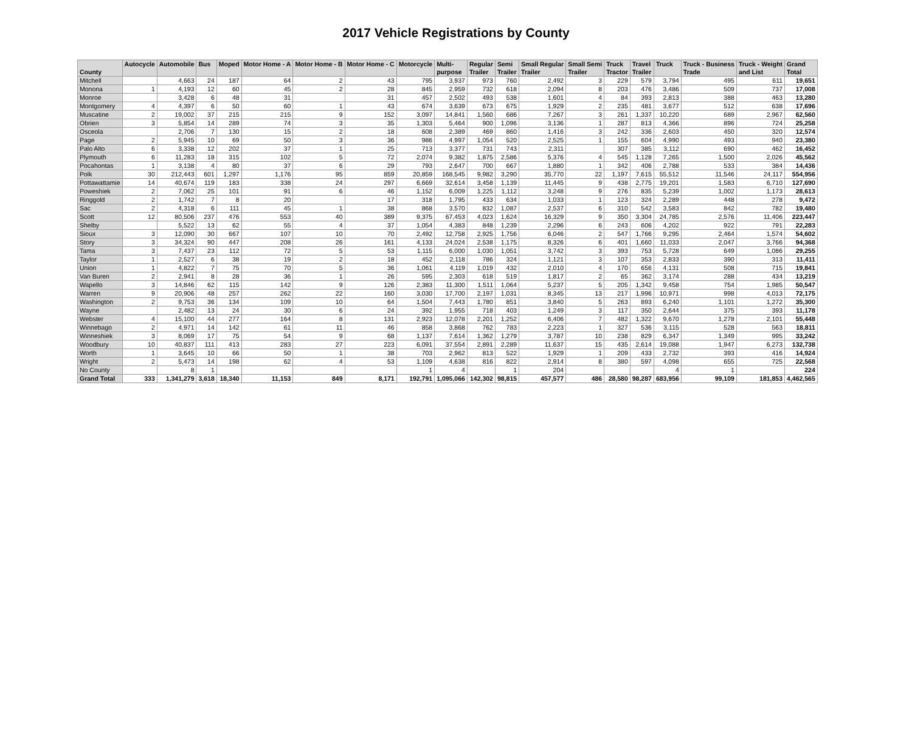2017 Vehicle Registrations by County
| County | Autocycle | Automobile | Bus | Moped | Motor Home - A | Motor Home - B | Motor Home - C | Motorcycle | Multi- purpose | Regular Trailer | Semi Trailer | Small Regular Trailer | Small Semi Trailer | Truck Tractor | Travel Trailer | Truck | Truck - Business Trade | Truck - Weight and List | Grand Total |
| --- | --- | --- | --- | --- | --- | --- | --- | --- | --- | --- | --- | --- | --- | --- | --- | --- | --- | --- | --- |
| Mitchell | | 4,663 | 24 | 187 | 64 | 2 | 43 | 795 | 3,937 | 973 | 760 | 2,492 | 3 | 229 | 579 | 3,794 | 495 | 611 | 19,651 |
| Monona | 1 | 4,193 | 12 | 60 | 45 | 2 | 28 | 845 | 2,959 | 732 | 618 | 2,094 | 8 | 203 | 476 | 3,486 | 509 | 737 | 17,008 |
| Monroe | | 3,428 | 6 | 48 | 31 | | 31 | 457 | 2,502 | 493 | 538 | 1,601 | 4 | 84 | 393 | 2,813 | 388 | 463 | 13,280 |
| Montgomery | 4 | 4,397 | 6 | 50 | 60 | 1 | 43 | 674 | 3,639 | 673 | 675 | 1,929 | 2 | 235 | 481 | 3,677 | 512 | 638 | 17,696 |
| Muscatine | 2 | 19,002 | 37 | 215 | 215 | 9 | 152 | 3,097 | 14,841 | 1,560 | 686 | 7,267 | 3 | 261 | 1,337 | 10,220 | 689 | 2,967 | 62,560 |
| Obrien | 3 | 5,854 | 14 | 289 | 74 | 3 | 35 | 1,303 | 5,464 | 900 | 1,096 | 3,136 | 1 | 287 | 813 | 4,366 | 896 | 724 | 25,258 |
| Osceola | | 2,706 | 7 | 130 | 15 | 2 | 18 | 608 | 2,389 | 469 | 860 | 1,416 | 3 | 242 | 336 | 2,603 | 450 | 320 | 12,574 |
| Page | 2 | 5,945 | 10 | 69 | 50 | 3 | 36 | 986 | 4,997 | 1,054 | 520 | 2,525 | 1 | 155 | 604 | 4,990 | 493 | 940 | 23,380 |
| Palo Alto | 6 | 3,338 | 12 | 202 | 37 | 1 | 25 | 713 | 3,377 | 731 | 743 | 2,311 | | 307 | 385 | 3,112 | 690 | 462 | 16,452 |
| Plymouth | 6 | 11,283 | 18 | 315 | 102 | 5 | 72 | 2,074 | 9,382 | 1,875 | 2,586 | 5,376 | 4 | 545 | 1,128 | 7,265 | 1,500 | 2,026 | 45,562 |
| Pocahontas | 1 | 3,138 | 4 | 80 | 37 | 6 | 29 | 793 | 2,647 | 700 | 667 | 1,880 | 1 | 342 | 406 | 2,788 | 533 | 384 | 14,436 |
| Polk | 30 | 212,443 | 601 | 1,297 | 1,176 | 95 | 859 | 20,859 | 168,545 | 9,982 | 3,290 | 35,770 | 22 | 1,197 | 7,615 | 55,512 | 11,546 | 24,117 | 554,956 |
| Pottawattamie | 14 | 40,674 | 119 | 183 | 338 | 24 | 297 | 6,669 | 32,614 | 3,458 | 1,139 | 11,445 | 9 | 438 | 2,775 | 19,201 | 1,583 | 6,710 | 127,690 |
| Poweshiek | 2 | 7,062 | 25 | 101 | 91 | 6 | 46 | 1,152 | 6,009 | 1,225 | 1,112 | 3,248 | 9 | 276 | 835 | 5,239 | 1,002 | 1,173 | 28,613 |
| Ringgold | 2 | 1,742 | 7 | 8 | 20 | | 17 | 318 | 1,795 | 433 | 634 | 1,033 | 1 | 123 | 324 | 2,289 | 448 | 278 | 9,472 |
| Sac | 2 | 4,318 | 6 | 111 | 45 | 1 | 38 | 868 | 3,570 | 832 | 1,087 | 2,537 | 6 | 310 | 542 | 3,583 | 842 | 782 | 19,480 |
| Scott | 12 | 80,506 | 237 | 476 | 553 | 40 | 389 | 9,375 | 67,453 | 4,023 | 1,624 | 16,329 | 9 | 350 | 3,304 | 24,785 | 2,576 | 11,406 | 223,447 |
| Shelby | | 5,522 | 13 | 62 | 55 | 4 | 37 | 1,054 | 4,383 | 848 | 1,239 | 2,296 | 6 | 243 | 606 | 4,202 | 922 | 791 | 22,283 |
| Sioux | 3 | 12,090 | 30 | 667 | 107 | 10 | 70 | 2,492 | 12,758 | 2,925 | 1,756 | 6,046 | 2 | 547 | 1,766 | 9,295 | 2,464 | 1,574 | 54,602 |
| Story | 3 | 34,324 | 90 | 447 | 208 | 26 | 161 | 4,133 | 24,024 | 2,538 | 1,175 | 8,326 | 6 | 401 | 1,660 | 11,033 | 2,047 | 3,766 | 94,368 |
| Tama | 3 | 7,437 | 23 | 112 | 72 | 5 | 53 | 1,115 | 6,000 | 1,030 | 1,051 | 3,742 | 3 | 393 | 753 | 5,728 | 649 | 1,086 | 29,255 |
| Taylor | 1 | 2,527 | 6 | 38 | 19 | 2 | 18 | 452 | 2,118 | 786 | 324 | 1,121 | 3 | 107 | 353 | 2,833 | 390 | 313 | 11,411 |
| Union | 1 | 4,822 | 7 | 75 | 70 | 5 | 36 | 1,061 | 4,119 | 1,019 | 432 | 2,010 | 4 | 170 | 656 | 4,131 | 508 | 715 | 19,841 |
| Van Buren | 2 | 2,941 | 8 | 28 | 36 | 1 | 26 | 595 | 2,303 | 618 | 519 | 1,817 | 2 | 65 | 362 | 3,174 | 288 | 434 | 13,219 |
| Wapello | 3 | 14,846 | 62 | 115 | 142 | 9 | 126 | 2,383 | 11,300 | 1,511 | 1,064 | 5,237 | 5 | 205 | 1,342 | 9,458 | 754 | 1,985 | 50,547 |
| Warren | 9 | 20,906 | 48 | 257 | 262 | 22 | 160 | 3,030 | 17,700 | 2,197 | 1,031 | 8,345 | 13 | 217 | 1,996 | 10,971 | 998 | 4,013 | 72,175 |
| Washington | 2 | 9,753 | 36 | 134 | 109 | 10 | 64 | 1,504 | 7,443 | 1,780 | 851 | 3,840 | 5 | 263 | 893 | 6,240 | 1,101 | 1,272 | 35,300 |
| Wayne | | 2,482 | 13 | 24 | 30 | 6 | 24 | 392 | 1,955 | 718 | 403 | 1,249 | 3 | 117 | 350 | 2,644 | 375 | 393 | 11,178 |
| Webster | 4 | 15,100 | 44 | 277 | 164 | 8 | 131 | 2,923 | 12,078 | 2,201 | 1,252 | 6,406 | 7 | 482 | 1,322 | 9,670 | 1,278 | 2,101 | 55,448 |
| Winnebago | 2 | 4,971 | 14 | 142 | 61 | 11 | 46 | 858 | 3,868 | 762 | 783 | 2,223 | 1 | 327 | 536 | 3,115 | 528 | 563 | 18,811 |
| Winneshiek | 3 | 8,069 | 17 | 75 | 54 | 9 | 68 | 1,137 | 7,614 | 1,362 | 1,279 | 3,787 | 10 | 238 | 829 | 6,347 | 1,349 | 995 | 33,242 |
| Woodbury | 10 | 40,837 | 111 | 413 | 283 | 27 | 223 | 6,091 | 37,554 | 2,891 | 2,289 | 11,637 | 15 | 435 | 2,614 | 19,088 | 1,947 | 6,273 | 132,738 |
| Worth | 1 | 3,645 | 10 | 66 | 50 | 1 | 38 | 703 | 2,962 | 813 | 522 | 1,929 | 1 | 209 | 433 | 2,732 | 393 | 416 | 14,924 |
| Wright | 2 | 5,473 | 14 | 198 | 62 | 4 | 53 | 1,109 | 4,638 | 816 | 822 | 2,914 | 8 | 380 | 597 | 4,098 | 655 | 725 | 22,568 |
| No County | | 8 | 1 | | | | | 1 | 4 | | 1 | 204 | | | | 4 | 1 | | 224 |
| Grand Total | 333 | 1,341,279 | 3,618 | 18,340 | 11,153 | 849 | 8,171 | 192,791 | 1,095,066 | 142,302 | 98,815 | 457,577 | 486 | 28,580 | 98,287 | 683,956 | 99,109 | 181,853 | 4,462,565 |